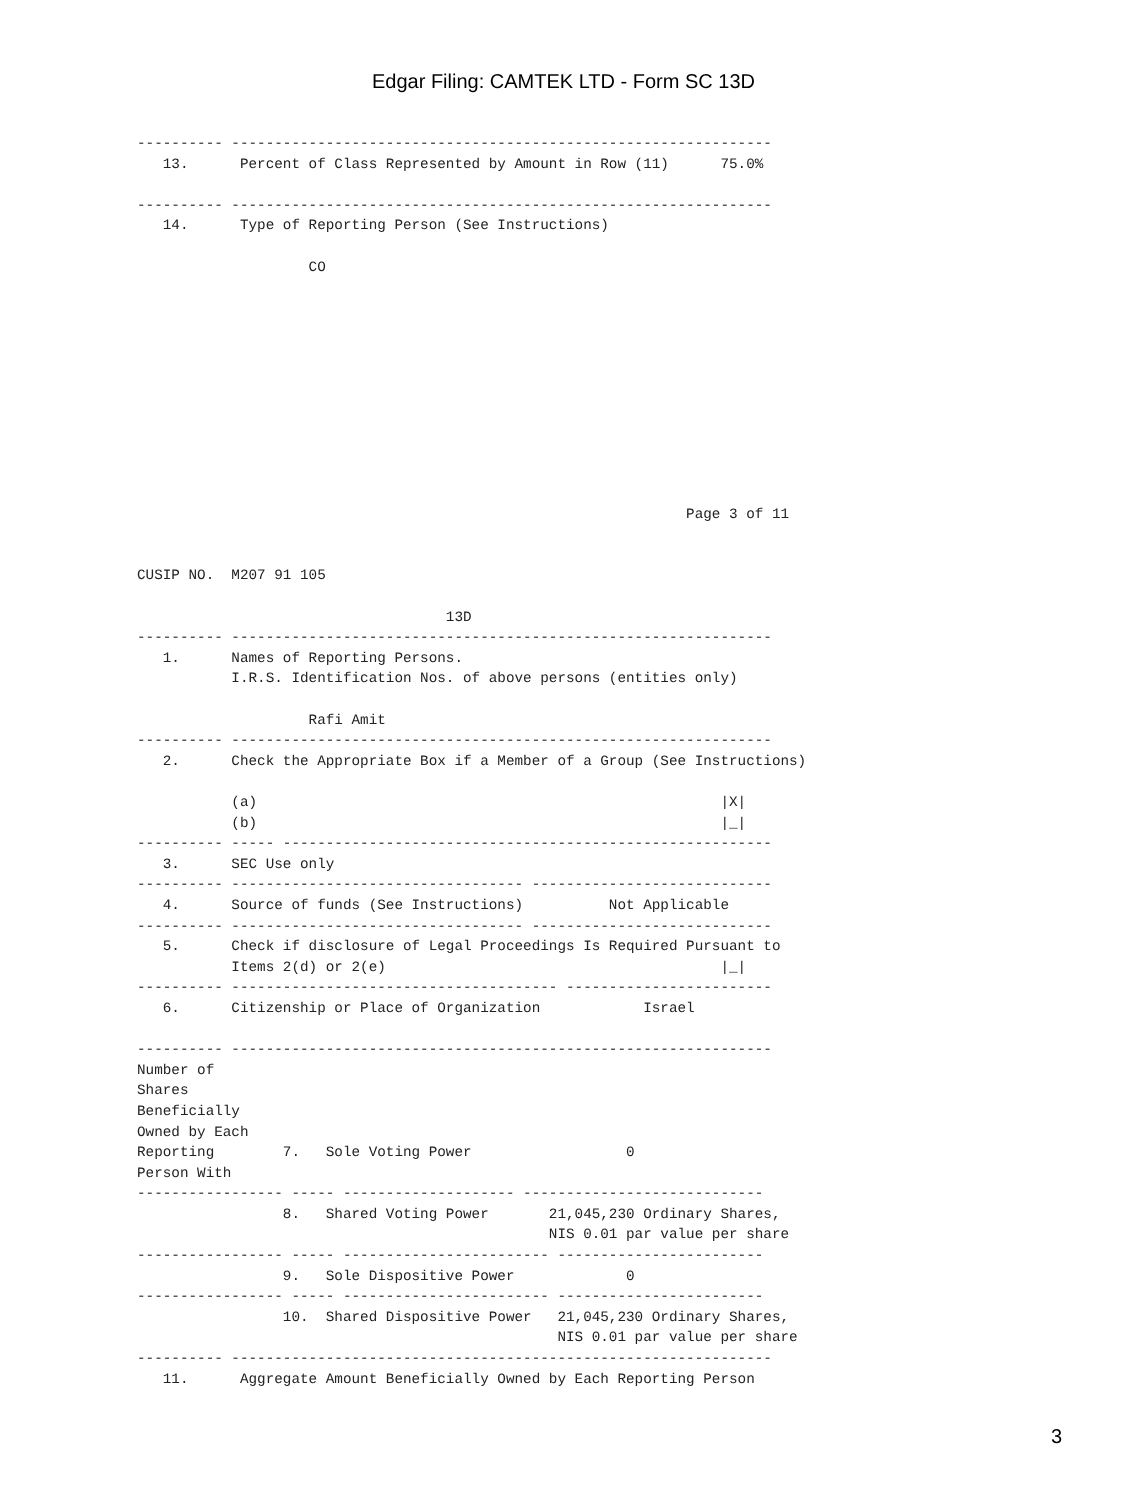Edgar Filing: CAMTEK LTD - Form SC 13D
---------- ---------------------------------------------------------------
   13.      Percent of Class Represented by Amount in Row (11)      75.0%

---------- ---------------------------------------------------------------
   14.      Type of Reporting Person (See Instructions)

                    CO











                                                                Page 3 of 11


CUSIP NO.  M207 91 105

                                    13D
---------- ---------------------------------------------------------------
   1.      Names of Reporting Persons.
           I.R.S. Identification Nos. of above persons (entities only)

                    Rafi Amit
---------- ---------------------------------------------------------------
   2.      Check the Appropriate Box if a Member of a Group (See Instructions)

           (a)                                                      |X|
           (b)                                                      |_|
---------- ----- ---------------------------------------------------------
   3.      SEC Use only
---------- ---------------------------------- ----------------------------
   4.      Source of funds (See Instructions)          Not Applicable
---------- ---------------------------------- ----------------------------
   5.      Check if disclosure of Legal Proceedings Is Required Pursuant to
           Items 2(d) or 2(e)                                       |_|
---------- -------------------------------------- ------------------------
   6.      Citizenship or Place of Organization            Israel

---------- ---------------------------------------------------------------
Number of
Shares
Beneficially
Owned by Each
Reporting        7.   Sole Voting Power                  0
Person With
----------------- ----- -------------------- ----------------------------
                 8.   Shared Voting Power       21,045,230 Ordinary Shares,
                                                NIS 0.01 par value per share
----------------- ----- ------------------------ ------------------------
                 9.   Sole Dispositive Power             0
----------------- ----- ------------------------ ------------------------
                 10.  Shared Dispositive Power   21,045,230 Ordinary Shares,
                                                 NIS 0.01 par value per share
---------- ---------------------------------------------------------------
   11.      Aggregate Amount Beneficially Owned by Each Reporting Person
3